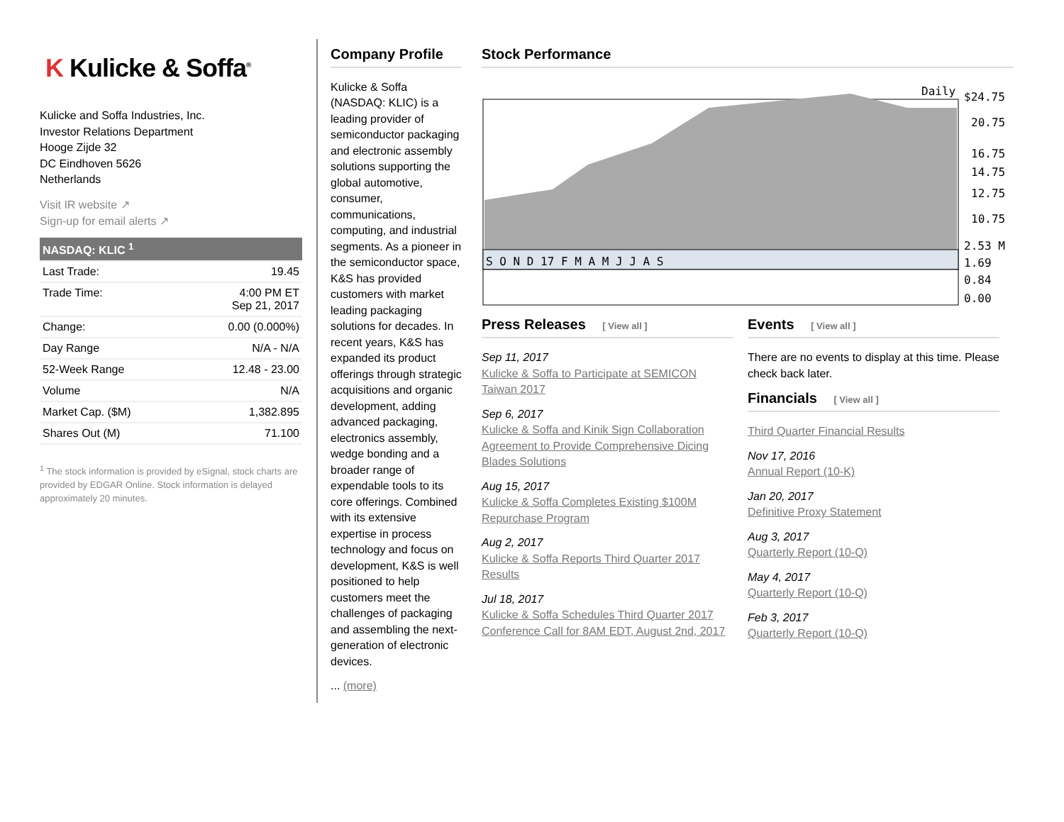K Kulicke & Soffa<sup>®</sup>
Kulicke and Soffa Industries, Inc.
Investor Relations Department
Hooge Zijde 32
DC Eindhoven 5626
Netherlands
Visit IR website ↗
Sign-up for email alerts ↗
| NASDAQ: KLIC <sup>1</sup> | |
| Last Trade: | 19.45 |
| Trade Time: | 4:00 PM ET Sep 21, 2017 |
| Change: | 0.00 (0.000%) |
| Day Range | N/A - N/A |
| 52-Week Range | 12.48 - 23.00 |
| Volume | N/A |
| Market Cap. ($M) | 1,382.895 |
| Shares Out (M) | 71.100 |
<sup>1</sup> The stock information is provided by eSignal, stock charts are provided by EDGAR Online. Stock information is delayed approximately 20 minutes.
Company Profile
Kulicke & Soffa (NASDAQ: KLIC) is a leading provider of semiconductor packaging and electronic assembly solutions supporting the global automotive, consumer, communications, computing, and industrial segments. As a pioneer in the semiconductor space, K&S has provided customers with market leading packaging solutions for decades. In recent years, K&S has expanded its product offerings through strategic acquisitions and organic development, adding advanced packaging, electronics assembly, wedge bonding and a broader range of expendable tools to its core offerings. Combined with its extensive expertise in process technology and focus on development, K&S is well positioned to help customers meet the challenges of packaging and assembling the next-generation of electronic devices.
... (more)
Stock Performance
Daily
S O N D 17 F M A M J J A S
$24.75
20.75
16.75
14.75
12.75
10.75
2.53 M
1.69
0.84
0.00
Press Releases [ View all ]
Sep 11, 2017
Kulicke & Soffa to Participate at SEMICON Taiwan 2017
Sep 6, 2017
Kulicke & Soffa and Kinik Sign Collaboration Agreement to Provide Comprehensive Dicing Blades Solutions
Aug 15, 2017
Kulicke & Soffa Completes Existing $100M Repurchase Program
Aug 2, 2017
Kulicke & Soffa Reports Third Quarter 2017 Results
Jul 18, 2017
Kulicke & Soffa Schedules Third Quarter 2017 Conference Call for 8AM EDT, August 2nd, 2017
Events [ View all ]
There are no events to display at this time. Please check back later.
Financials [ View all ]
Third Quarter Financial Results
Nov 17, 2016
Annual Report (10-K)
Jan 20, 2017
Definitive Proxy Statement
Aug 3, 2017
Quarterly Report (10-Q)
May 4, 2017
Quarterly Report (10-Q)
Feb 3, 2017
Quarterly Report (10-Q)